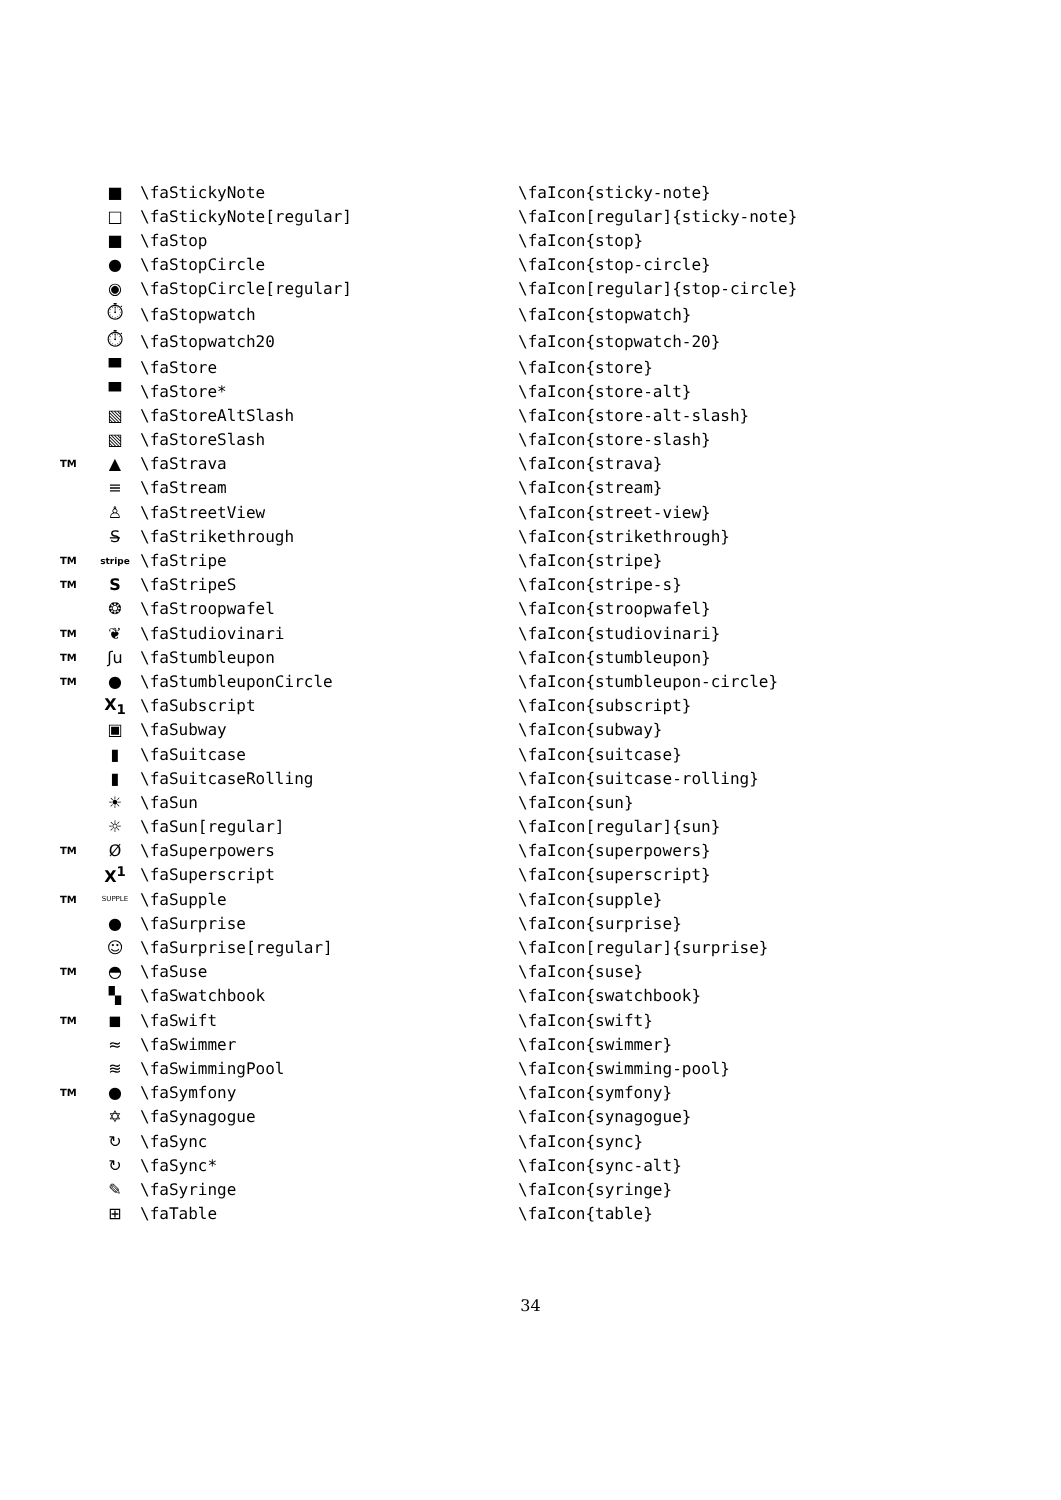| | ■ | \faStickyNote | \faIcon{sticky-note} |
| | □ | \faStickyNote[regular] | \faIcon[regular]{sticky-note} |
| | ■ | \faStop | \faIcon{stop} |
| | ● | \faStopCircle | \faIcon{stop-circle} |
| | ◉ | \faStopCircle[regular] | \faIcon[regular]{stop-circle} |
| | ⏱ | \faStopwatch | \faIcon{stopwatch} |
| | ⏱ | \faStopwatch20 | \faIcon{stopwatch-20} |
| | ▀ | \faStore | \faIcon{store} |
| | ▀ | \faStore* | \faIcon{store-alt} |
| | ▧ | \faStoreAltSlash | \faIcon{store-alt-slash} |
| | ▧ | \faStoreSlash | \faIcon{store-slash} |
| TM | ▲ | \faStrava | \faIcon{strava} |
| | ≡ | \faStream | \faIcon{stream} |
| | ♙ | \faStreetView | \faIcon{street-view} |
| | S̶ | \faStrikethrough | \faIcon{strikethrough} |
| TM | stripe | \faStripe | \faIcon{stripe} |
| TM | S | \faStripeS | \faIcon{stripe-s} |
| | ❂ | \faStroopwafel | \faIcon{stroopwafel} |
| TM | ❦ | \faStudiovinari | \faIcon{studiovinari} |
| TM | ʃu | \faStumbleupon | \faIcon{stumbleupon} |
| TM | ● | \faStumbleuponCircle | \faIcon{stumbleupon-circle} |
| | X<sub>1</sub> | \faSubscript | \faIcon{subscript} |
| | ▣ | \faSubway | \faIcon{subway} |
| | ▮ | \faSuitcase | \faIcon{suitcase} |
| | ▮ | \faSuitcaseRolling | \faIcon{suitcase-rolling} |
| | ☀ | \faSun | \faIcon{sun} |
| | ☼ | \faSun[regular] | \faIcon[regular]{sun} |
| TM | Ø | \faSuperpowers | \faIcon{superpowers} |
| | X<sup>1</sup> | \faSuperscript | \faIcon{superscript} |
| TM | SUPPLE | \faSupple | \faIcon{supple} |
| | ● | \faSurprise | \faIcon{surprise} |
| | ☺ | \faSurprise[regular] | \faIcon[regular]{surprise} |
| TM | ◓ | \faSuse | \faIcon{suse} |
| | ▚ | \faSwatchbook | \faIcon{swatchbook} |
| TM | ◼ | \faSwift | \faIcon{swift} |
| | ≈ | \faSwimmer | \faIcon{swimmer} |
| | ≋ | \faSwimmingPool | \faIcon{swimming-pool} |
| TM | ● | \faSymfony | \faIcon{symfony} |
| | ✡ | \faSynagogue | \faIcon{synagogue} |
| | ↻ | \faSync | \faIcon{sync} |
| | ↻ | \faSync* | \faIcon{sync-alt} |
| | ✎ | \faSyringe | \faIcon{syringe} |
| | ⊞ | \faTable | \faIcon{table} |
34